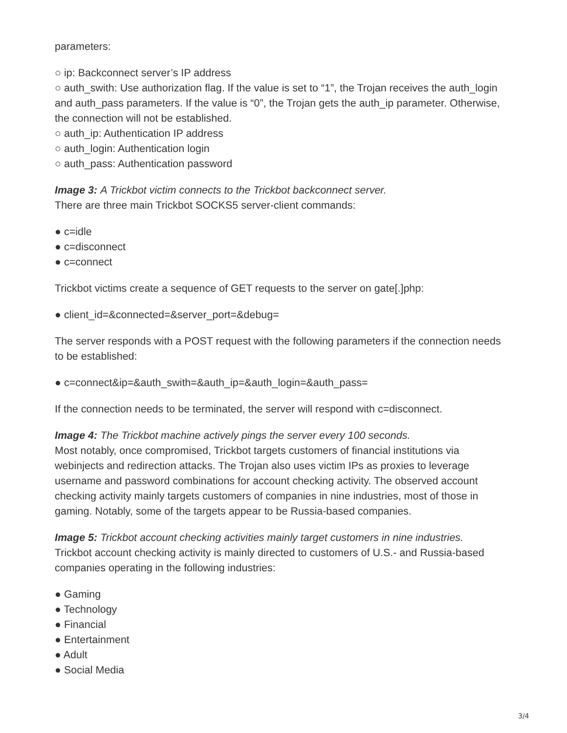parameters:
○ ip: Backconnect server’s IP address
○ auth_swith: Use authorization flag. If the value is set to “1”, the Trojan receives the auth_login and auth_pass parameters. If the value is “0”, the Trojan gets the auth_ip parameter. Otherwise, the connection will not be established.
○ auth_ip: Authentication IP address
○ auth_login: Authentication login
○ auth_pass: Authentication password
Image 3: A Trickbot victim connects to the Trickbot backconnect server.
There are three main Trickbot SOCKS5 server-client commands:
● c=idle
● c=disconnect
● c=connect
Trickbot victims create a sequence of GET requests to the server on gate[.]php:
● client_id=&connected=&server_port=&debug=
The server responds with a POST request with the following parameters if the connection needs to be established:
● c=connect&ip=&auth_swith=&auth_ip=&auth_login=&auth_pass=
If the connection needs to be terminated, the server will respond with c=disconnect.
Image 4: The Trickbot machine actively pings the server every 100 seconds.
Most notably, once compromised, Trickbot targets customers of financial institutions via webinjects and redirection attacks. The Trojan also uses victim IPs as proxies to leverage username and password combinations for account checking activity. The observed account checking activity mainly targets customers of companies in nine industries, most of those in gaming. Notably, some of the targets appear to be Russia-based companies.
Image 5: Trickbot account checking activities mainly target customers in nine industries.
Trickbot account checking activity is mainly directed to customers of U.S.- and Russia-based companies operating in the following industries:
● Gaming
● Technology
● Financial
● Entertainment
● Adult
● Social Media
3/4